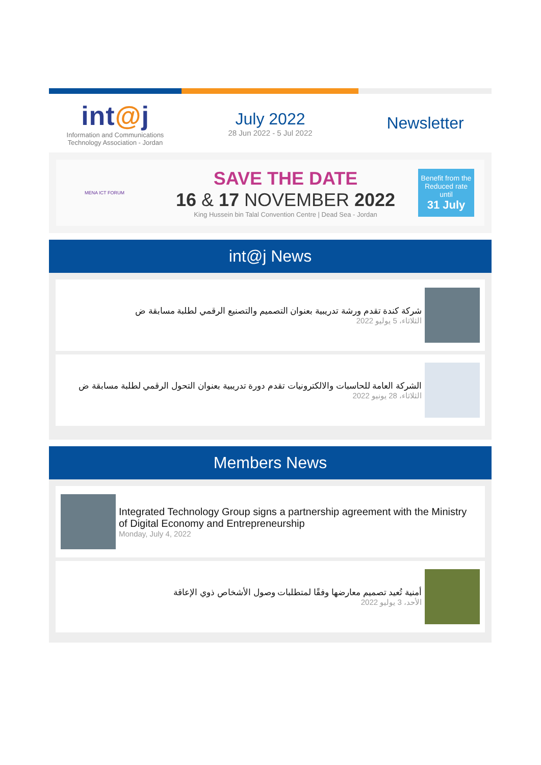int@j
Information and Communications
Technology Association - Jordan
July 2022
28 Jun 2022 - 5 Jul 2022
Newsletter
MENA ICT FORUM
SAVE THE DATE
16 & 17 NOVEMBER 2022
King Hussein bin Talal Convention Centre | Dead Sea - Jordan
Benefit from the Reduced rate until
31 July
int@j News
شركة كندة تقدم ورشة تدريبية بعنوان التصميم والتصنيع الرقمي لطلبة مسابقة ض
الثلاثاء، 5 يوليو 2022
الشركة العامة للحاسبات والالكترونيات تقدم دورة تدريبية بعنوان التحول الرقمي لطلبة مسابقة ض
الثلاثاء، 28 يونيو 2022
Members News
Integrated Technology Group signs a partnership agreement with the Ministry of Digital Economy and Entrepreneurship
Monday, July 4, 2022
أمنية تُعيد تصميم معارضها وفقًا لمتطلبات وصول الأشخاص ذوي الإعاقة
الأحد، 3 يوليو 2022